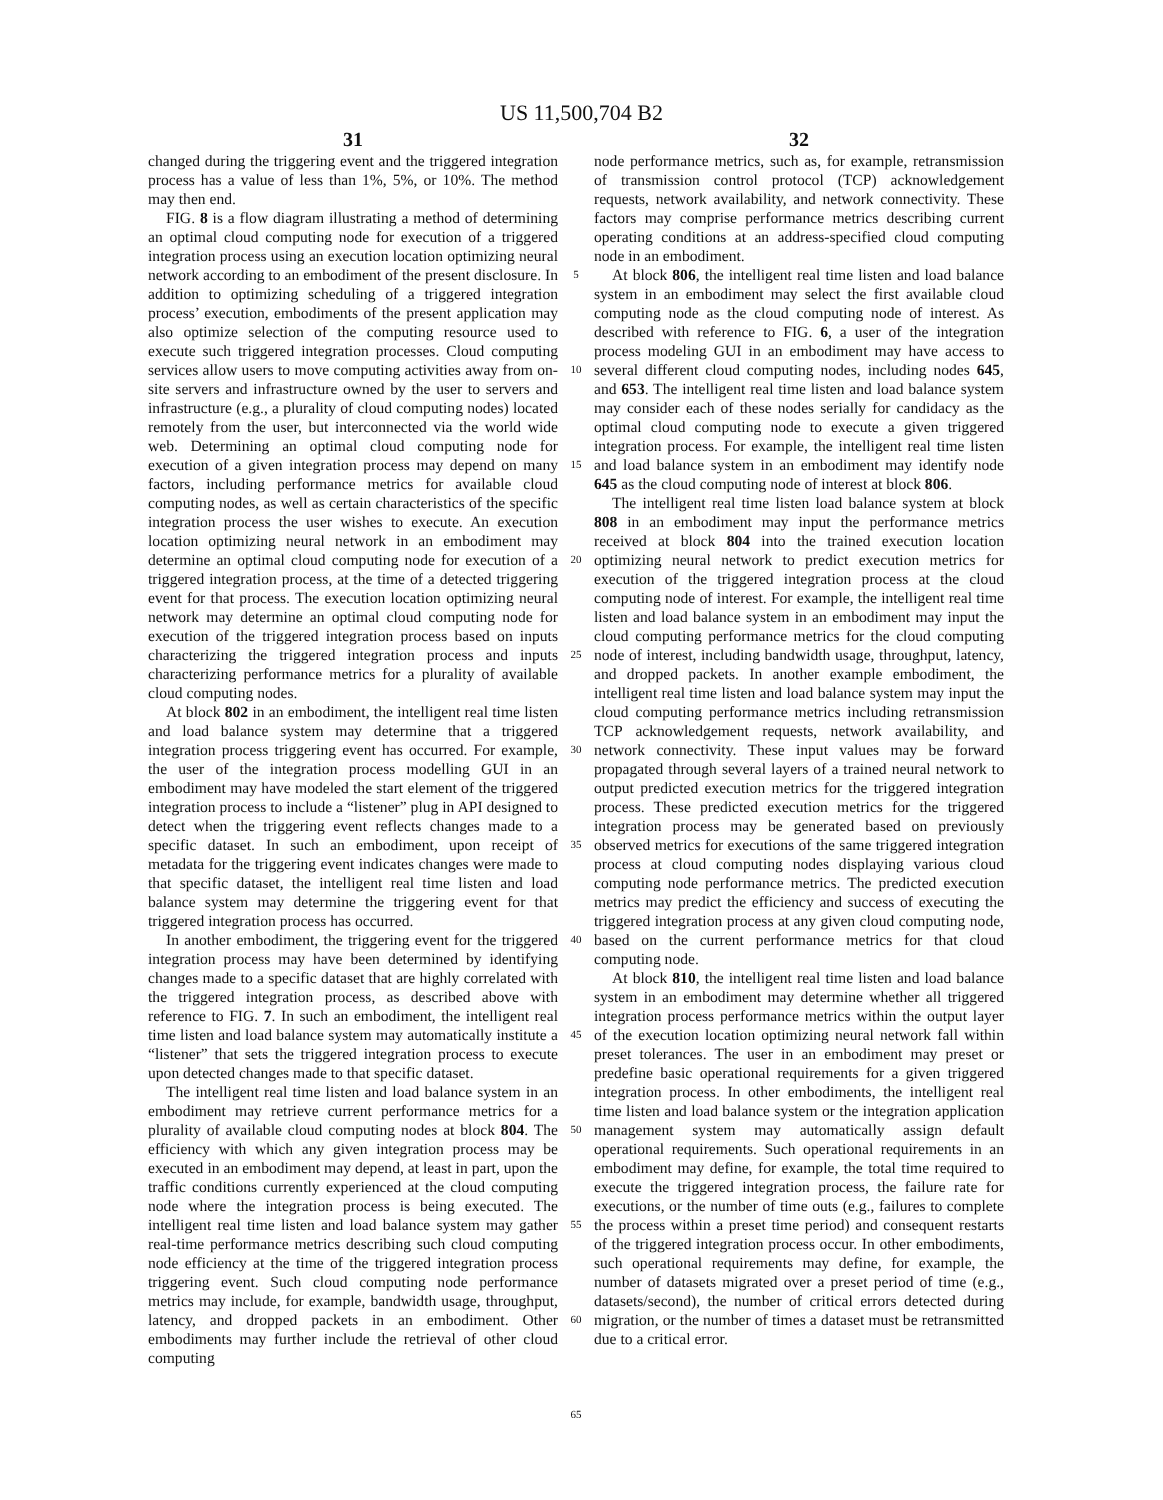US 11,500,704 B2
31
changed during the triggering event and the triggered integration process has a value of less than 1%, 5%, or 10%. The method may then end.
FIG. 8 is a flow diagram illustrating a method of determining an optimal cloud computing node for execution of a triggered integration process using an execution location optimizing neural network according to an embodiment of the present disclosure. In addition to optimizing scheduling of a triggered integration process’ execution, embodiments of the present application may also optimize selection of the computing resource used to execute such triggered integration processes. Cloud computing services allow users to move computing activities away from on-site servers and infrastructure owned by the user to servers and infrastructure (e.g., a plurality of cloud computing nodes) located remotely from the user, but interconnected via the world wide web. Determining an optimal cloud computing node for execution of a given integration process may depend on many factors, including performance metrics for available cloud computing nodes, as well as certain characteristics of the specific integration process the user wishes to execute. An execution location optimizing neural network in an embodiment may determine an optimal cloud computing node for execution of a triggered integration process, at the time of a detected triggering event for that process. The execution location optimizing neural network may determine an optimal cloud computing node for execution of the triggered integration process based on inputs characterizing the triggered integration process and inputs characterizing performance metrics for a plurality of available cloud computing nodes.
At block 802 in an embodiment, the intelligent real time listen and load balance system may determine that a triggered integration process triggering event has occurred. For example, the user of the integration process modelling GUI in an embodiment may have modeled the start element of the triggered integration process to include a “listener” plug in API designed to detect when the triggering event reflects changes made to a specific dataset. In such an embodiment, upon receipt of metadata for the triggering event indicates changes were made to that specific dataset, the intelligent real time listen and load balance system may determine the triggering event for that triggered integration process has occurred.
In another embodiment, the triggering event for the triggered integration process may have been determined by identifying changes made to a specific dataset that are highly correlated with the triggered integration process, as described above with reference to FIG. 7. In such an embodiment, the intelligent real time listen and load balance system may automatically institute a “listener” that sets the triggered integration process to execute upon detected changes made to that specific dataset.
The intelligent real time listen and load balance system in an embodiment may retrieve current performance metrics for a plurality of available cloud computing nodes at block 804. The efficiency with which any given integration process may be executed in an embodiment may depend, at least in part, upon the traffic conditions currently experienced at the cloud computing node where the integration process is being executed. The intelligent real time listen and load balance system may gather real-time performance metrics describing such cloud computing node efficiency at the time of the triggered integration process triggering event. Such cloud computing node performance metrics may include, for example, bandwidth usage, throughput, latency, and dropped packets in an embodiment. Other embodiments may further include the retrieval of other cloud computing
5
10
15
20
25
30
35
40
45
50
55
60
65
32
node performance metrics, such as, for example, retransmission of transmission control protocol (TCP) acknowledgement requests, network availability, and network connectivity. These factors may comprise performance metrics describing current operating conditions at an address-specified cloud computing node in an embodiment.
At block 806, the intelligent real time listen and load balance system in an embodiment may select the first available cloud computing node as the cloud computing node of interest. As described with reference to FIG. 6, a user of the integration process modeling GUI in an embodiment may have access to several different cloud computing nodes, including nodes 645, and 653. The intelligent real time listen and load balance system may consider each of these nodes serially for candidacy as the optimal cloud computing node to execute a given triggered integration process. For example, the intelligent real time listen and load balance system in an embodiment may identify node 645 as the cloud computing node of interest at block 806.
The intelligent real time listen load balance system at block 808 in an embodiment may input the performance metrics received at block 804 into the trained execution location optimizing neural network to predict execution metrics for execution of the triggered integration process at the cloud computing node of interest. For example, the intelligent real time listen and load balance system in an embodiment may input the cloud computing performance metrics for the cloud computing node of interest, including bandwidth usage, throughput, latency, and dropped packets. In another example embodiment, the intelligent real time listen and load balance system may input the cloud computing performance metrics including retransmission TCP acknowledgement requests, network availability, and network connectivity. These input values may be forward propagated through several layers of a trained neural network to output predicted execution metrics for the triggered integration process. These predicted execution metrics for the triggered integration process may be generated based on previously observed metrics for executions of the same triggered integration process at cloud computing nodes displaying various cloud computing node performance metrics. The predicted execution metrics may predict the efficiency and success of executing the triggered integration process at any given cloud computing node, based on the current performance metrics for that cloud computing node.
At block 810, the intelligent real time listen and load balance system in an embodiment may determine whether all triggered integration process performance metrics within the output layer of the execution location optimizing neural network fall within preset tolerances. The user in an embodiment may preset or predefine basic operational requirements for a given triggered integration process. In other embodiments, the intelligent real time listen and load balance system or the integration application management system may automatically assign default operational requirements. Such operational requirements in an embodiment may define, for example, the total time required to execute the triggered integration process, the failure rate for executions, or the number of time outs (e.g., failures to complete the process within a preset time period) and consequent restarts of the triggered integration process occur. In other embodiments, such operational requirements may define, for example, the number of datasets migrated over a preset period of time (e.g., datasets/second), the number of critical errors detected during migration, or the number of times a dataset must be retransmitted due to a critical error.